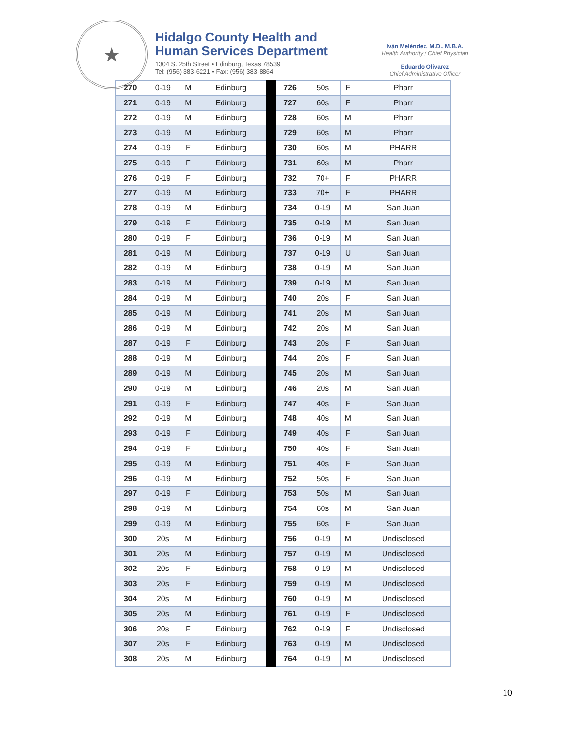★
Hidalgo County Health and
Human Services Department
1304 S. 25th Street • Edinburg, Texas 78539
Tel: (956) 383-6221 • Fax: (956) 383-8864
Iván Meléndez, M.D., M.B.A.
Health Authority / Chief Physician
Eduardo Olivarez
Chief Administrative Officer
| 270 | 0-19 | M | Edinburg | | 726 | 50s | F | Pharr |
| 271 | 0-19 | M | Edinburg | | 727 | 60s | F | Pharr |
| 272 | 0-19 | M | Edinburg | | 728 | 60s | M | Pharr |
| 273 | 0-19 | M | Edinburg | | 729 | 60s | M | Pharr |
| 274 | 0-19 | F | Edinburg | | 730 | 60s | M | PHARR |
| 275 | 0-19 | F | Edinburg | | 731 | 60s | M | Pharr |
| 276 | 0-19 | F | Edinburg | | 732 | 70+ | F | PHARR |
| 277 | 0-19 | M | Edinburg | | 733 | 70+ | F | PHARR |
| 278 | 0-19 | M | Edinburg | | 734 | 0-19 | M | San Juan |
| 279 | 0-19 | F | Edinburg | | 735 | 0-19 | M | San Juan |
| 280 | 0-19 | F | Edinburg | | 736 | 0-19 | M | San Juan |
| 281 | 0-19 | M | Edinburg | | 737 | 0-19 | U | San Juan |
| 282 | 0-19 | M | Edinburg | | 738 | 0-19 | M | San Juan |
| 283 | 0-19 | M | Edinburg | | 739 | 0-19 | M | San Juan |
| 284 | 0-19 | M | Edinburg | | 740 | 20s | F | San Juan |
| 285 | 0-19 | M | Edinburg | | 741 | 20s | M | San Juan |
| 286 | 0-19 | M | Edinburg | | 742 | 20s | M | San Juan |
| 287 | 0-19 | F | Edinburg | | 743 | 20s | F | San Juan |
| 288 | 0-19 | M | Edinburg | | 744 | 20s | F | San Juan |
| 289 | 0-19 | M | Edinburg | | 745 | 20s | M | San Juan |
| 290 | 0-19 | M | Edinburg | | 746 | 20s | M | San Juan |
| 291 | 0-19 | F | Edinburg | | 747 | 40s | F | San Juan |
| 292 | 0-19 | M | Edinburg | | 748 | 40s | M | San Juan |
| 293 | 0-19 | F | Edinburg | | 749 | 40s | F | San Juan |
| 294 | 0-19 | F | Edinburg | | 750 | 40s | F | San Juan |
| 295 | 0-19 | M | Edinburg | | 751 | 40s | F | San Juan |
| 296 | 0-19 | M | Edinburg | | 752 | 50s | F | San Juan |
| 297 | 0-19 | F | Edinburg | | 753 | 50s | M | San Juan |
| 298 | 0-19 | M | Edinburg | | 754 | 60s | M | San Juan |
| 299 | 0-19 | M | Edinburg | | 755 | 60s | F | San Juan |
| 300 | 20s | M | Edinburg | | 756 | 0-19 | M | Undisclosed |
| 301 | 20s | M | Edinburg | | 757 | 0-19 | M | Undisclosed |
| 302 | 20s | F | Edinburg | | 758 | 0-19 | M | Undisclosed |
| 303 | 20s | F | Edinburg | | 759 | 0-19 | M | Undisclosed |
| 304 | 20s | M | Edinburg | | 760 | 0-19 | M | Undisclosed |
| 305 | 20s | M | Edinburg | | 761 | 0-19 | F | Undisclosed |
| 306 | 20s | F | Edinburg | | 762 | 0-19 | F | Undisclosed |
| 307 | 20s | F | Edinburg | | 763 | 0-19 | M | Undisclosed |
| 308 | 20s | M | Edinburg | | 764 | 0-19 | M | Undisclosed |
10